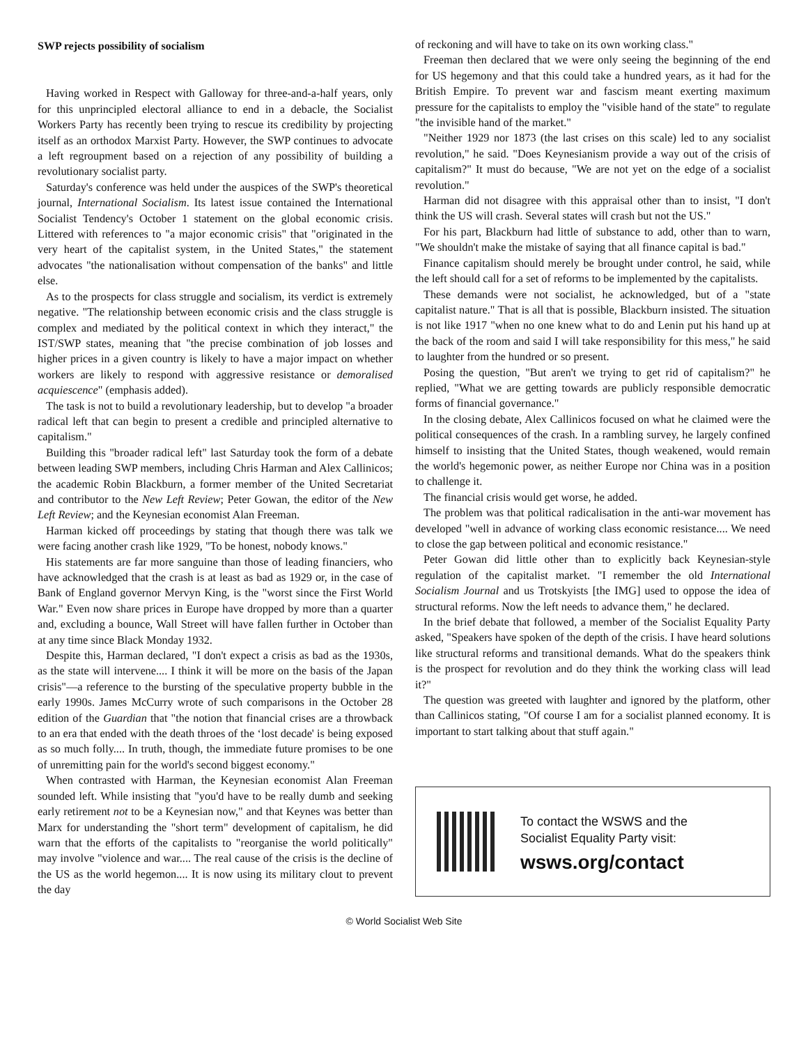SWP rejects possibility of socialism
Having worked in Respect with Galloway for three-and-a-half years, only for this unprincipled electoral alliance to end in a debacle, the Socialist Workers Party has recently been trying to rescue its credibility by projecting itself as an orthodox Marxist Party. However, the SWP continues to advocate a left regroupment based on a rejection of any possibility of building a revolutionary socialist party.
Saturday's conference was held under the auspices of the SWP's theoretical journal, International Socialism. Its latest issue contained the International Socialist Tendency's October 1 statement on the global economic crisis. Littered with references to "a major economic crisis" that "originated in the very heart of the capitalist system, in the United States," the statement advocates "the nationalisation without compensation of the banks" and little else.
As to the prospects for class struggle and socialism, its verdict is extremely negative. "The relationship between economic crisis and the class struggle is complex and mediated by the political context in which they interact," the IST/SWP states, meaning that "the precise combination of job losses and higher prices in a given country is likely to have a major impact on whether workers are likely to respond with aggressive resistance or demoralised acquiescence" (emphasis added).
The task is not to build a revolutionary leadership, but to develop "a broader radical left that can begin to present a credible and principled alternative to capitalism."
Building this "broader radical left" last Saturday took the form of a debate between leading SWP members, including Chris Harman and Alex Callinicos; the academic Robin Blackburn, a former member of the United Secretariat and contributor to the New Left Review; Peter Gowan, the editor of the New Left Review; and the Keynesian economist Alan Freeman.
Harman kicked off proceedings by stating that though there was talk we were facing another crash like 1929, "To be honest, nobody knows."
His statements are far more sanguine than those of leading financiers, who have acknowledged that the crash is at least as bad as 1929 or, in the case of Bank of England governor Mervyn King, is the "worst since the First World War." Even now share prices in Europe have dropped by more than a quarter and, excluding a bounce, Wall Street will have fallen further in October than at any time since Black Monday 1932.
Despite this, Harman declared, "I don't expect a crisis as bad as the 1930s, as the state will intervene.... I think it will be more on the basis of the Japan crisis"—a reference to the bursting of the speculative property bubble in the early 1990s. James McCurry wrote of such comparisons in the October 28 edition of the Guardian that "the notion that financial crises are a throwback to an era that ended with the death throes of the ‘lost decade' is being exposed as so much folly.... In truth, though, the immediate future promises to be one of unremitting pain for the world's second biggest economy."
When contrasted with Harman, the Keynesian economist Alan Freeman sounded left. While insisting that "you'd have to be really dumb and seeking early retirement not to be a Keynesian now," and that Keynes was better than Marx for understanding the "short term" development of capitalism, he did warn that the efforts of the capitalists to "reorganise the world politically" may involve "violence and war.... The real cause of the crisis is the decline of the US as the world hegemon.... It is now using its military clout to prevent the day
of reckoning and will have to take on its own working class."
Freeman then declared that we were only seeing the beginning of the end for US hegemony and that this could take a hundred years, as it had for the British Empire. To prevent war and fascism meant exerting maximum pressure for the capitalists to employ the "visible hand of the state" to regulate "the invisible hand of the market."
"Neither 1929 nor 1873 (the last crises on this scale) led to any socialist revolution," he said. "Does Keynesianism provide a way out of the crisis of capitalism?" It must do because, "We are not yet on the edge of a socialist revolution."
Harman did not disagree with this appraisal other than to insist, "I don't think the US will crash. Several states will crash but not the US."
For his part, Blackburn had little of substance to add, other than to warn, "We shouldn't make the mistake of saying that all finance capital is bad."
Finance capitalism should merely be brought under control, he said, while the left should call for a set of reforms to be implemented by the capitalists.
These demands were not socialist, he acknowledged, but of a "state capitalist nature." That is all that is possible, Blackburn insisted. The situation is not like 1917 "when no one knew what to do and Lenin put his hand up at the back of the room and said I will take responsibility for this mess," he said to laughter from the hundred or so present.
Posing the question, "But aren't we trying to get rid of capitalism?" he replied, "What we are getting towards are publicly responsible democratic forms of financial governance."
In the closing debate, Alex Callinicos focused on what he claimed were the political consequences of the crash. In a rambling survey, he largely confined himself to insisting that the United States, though weakened, would remain the world's hegemonic power, as neither Europe nor China was in a position to challenge it.
The financial crisis would get worse, he added.
The problem was that political radicalisation in the anti-war movement has developed "well in advance of working class economic resistance.... We need to close the gap between political and economic resistance."
Peter Gowan did little other than to explicitly back Keynesian-style regulation of the capitalist market. "I remember the old International Socialism Journal and us Trotskyists [the IMG] used to oppose the idea of structural reforms. Now the left needs to advance them," he declared.
In the brief debate that followed, a member of the Socialist Equality Party asked, "Speakers have spoken of the depth of the crisis. I have heard solutions like structural reforms and transitional demands. What do the speakers think is the prospect for revolution and do they think the working class will lead it?"
The question was greeted with laughter and ignored by the platform, other than Callinicos stating, "Of course I am for a socialist planned economy. It is important to start talking about that stuff again."
To contact the WSWS and the
Socialist Equality Party visit:
wsws.org/contact
© World Socialist Web Site